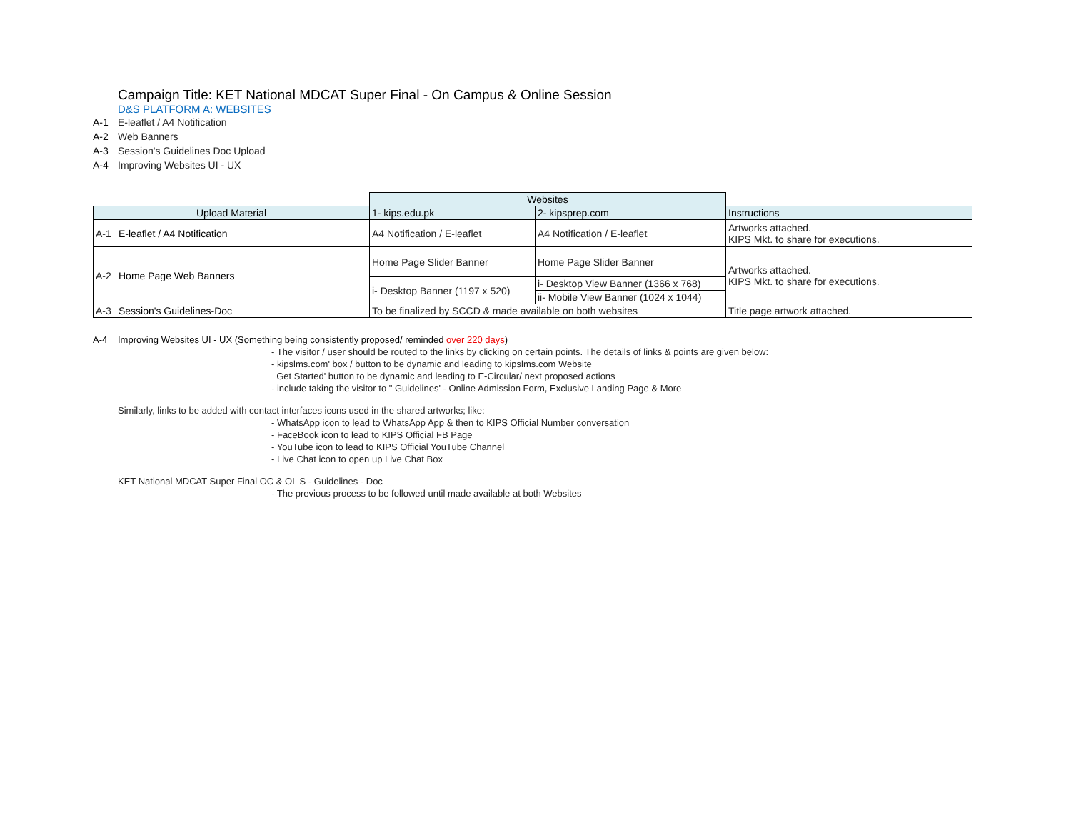Campaign Title: KET National MDCAT Super Final - On Campus & Online Session
D&S PLATFORM A: WEBSITES
A-1 E-leaflet / A4 Notification
A-2 Web Banners
A-3 Session's Guidelines Doc Upload
A-4 Improving Websites UI - UX
| | | Websites | | |
| --- | --- | --- | --- | --- |
| Upload Material | | 1- kips.edu.pk | 2- kipsprep.com | Instructions |
| A-1 | E-leaflet / A4 Notification | A4 Notification / E-leaflet | A4 Notification / E-leaflet | Artworks attached. KIPS Mkt. to share for executions. |
| A-2 | Home Page Web Banners | Home Page Slider Banner | Home Page Slider Banner | Artworks attached. KIPS Mkt. to share for executions. |
| | | i- Desktop Banner (1197 x 520) | i- Desktop View Banner (1366 x 768) | |
| | | | ii- Mobile View Banner (1024 x 1044) | |
| A-3 | Session's Guidelines-Doc | To be finalized by SCCD & made available on both websites | | Title page artwork attached. |
A-4 Improving Websites UI - UX (Something being consistently proposed/ reminded over 220 days)
- The visitor / user should be routed to the links by clicking on certain points. The details of links & points are given below:
- kipslms.com' box / button to be dynamic and leading to kipslms.com Website
Get Started' button to be dynamic and leading to E-Circular/ next proposed actions
- include taking the visitor to " Guidelines' - Online Admission Form, Exclusive Landing Page & More
Similarly, links to be added with contact interfaces icons used in the shared artworks; like:
- WhatsApp icon to lead to WhatsApp App & then to KIPS Official Number conversation
- FaceBook icon to lead to KIPS Official FB Page
- YouTube icon to lead to KIPS Official YouTube Channel
- Live Chat icon to open up Live Chat Box
KET National MDCAT Super Final OC & OL S - Guidelines - Doc
- The previous process to be followed until made available at both Websites